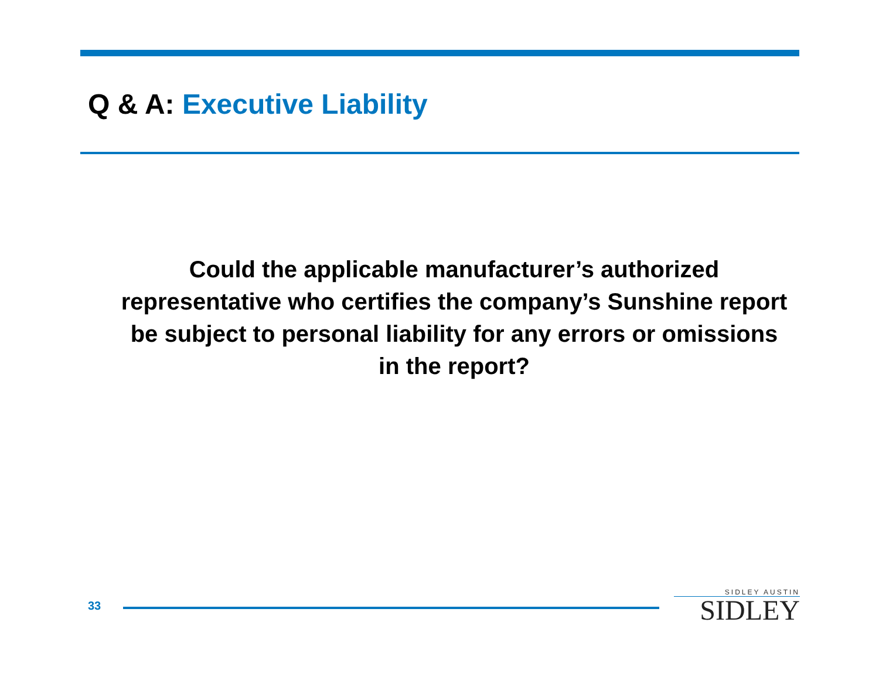Q & A: Executive Liability
Could the applicable manufacturer’s authorized representative who certifies the company’s Sunshine report be subject to personal liability for any errors or omissions in the report?
33
SIDLEY AUSTIN
SIDLEY